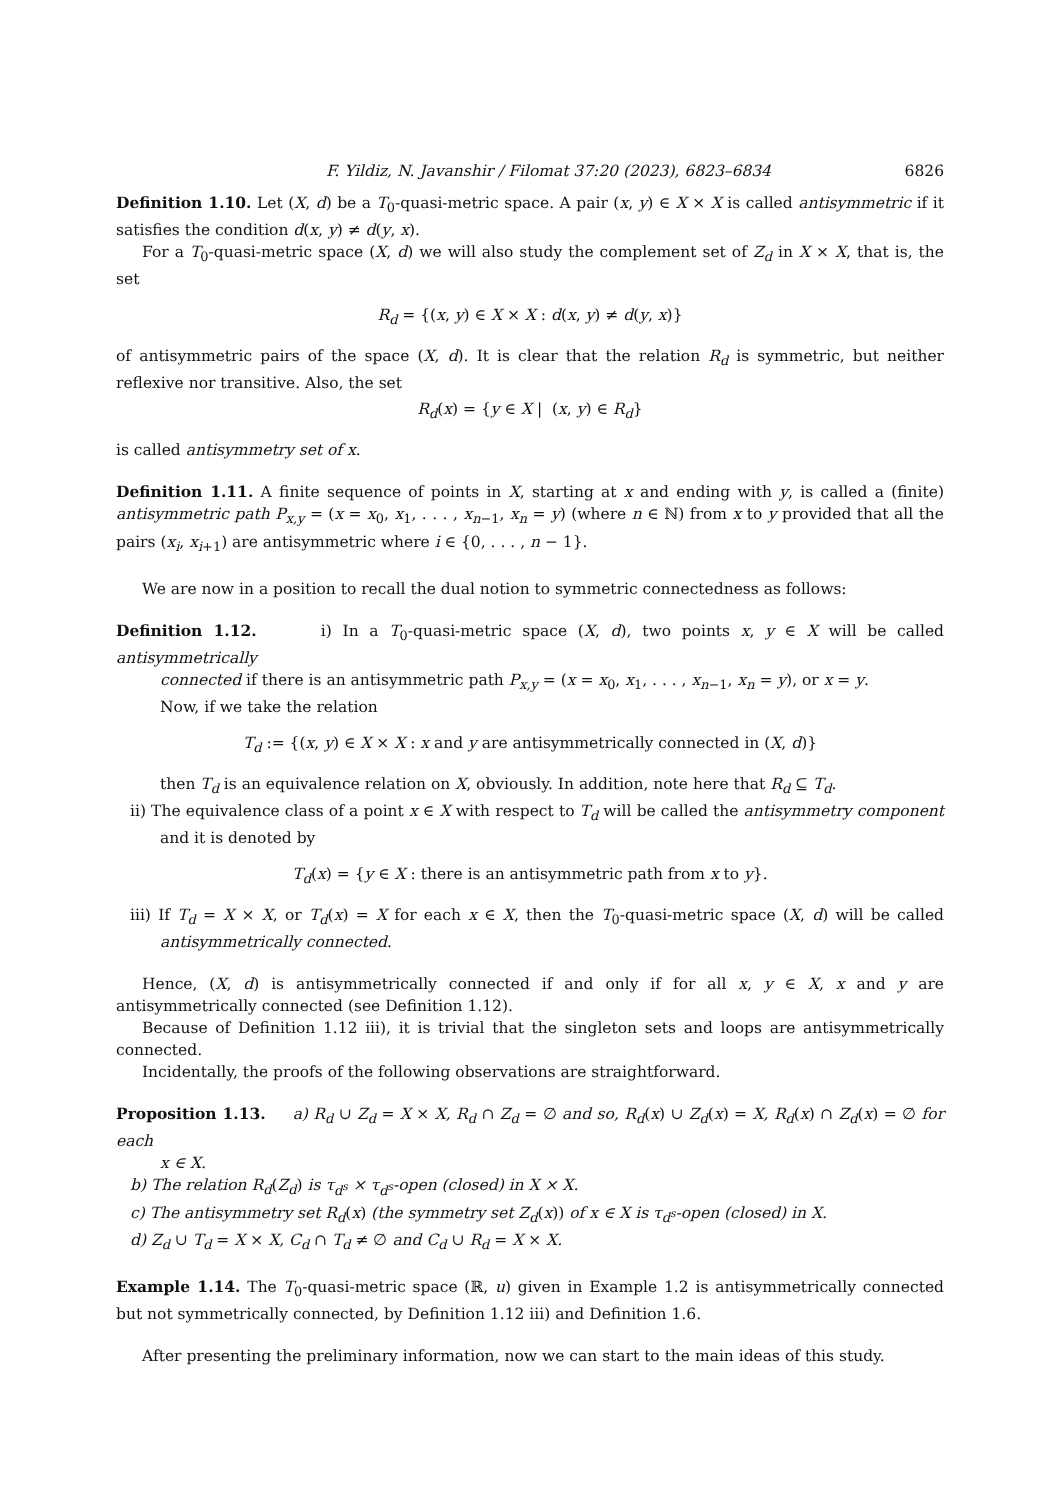F. Yildiz, N. Javanshir / Filomat 37:20 (2023), 6823–6834 6826
Definition 1.10. Let (X, d) be a T<sub>0</sub>-quasi-metric space. A pair (x, y) ∈ X × X is called antisymmetric if it satisfies the condition d(x, y) ≠ d(y, x).
For a T<sub>0</sub>-quasi-metric space (X, d) we will also study the complement set of Z<sub>d</sub> in X × X, that is, the set
R<sub>d</sub> = {(x, y) ∈ X × X : d(x, y) ≠ d(y, x)}
of antisymmetric pairs of the space (X, d). It is clear that the relation R<sub>d</sub> is symmetric, but neither reflexive nor transitive. Also, the set
R<sub>d</sub>(x) = {y ∈ X | (x, y) ∈ R<sub>d</sub>}
is called antisymmetry set of x.
Definition 1.11. A finite sequence of points in X, starting at x and ending with y, is called a (finite) antisymmetric path P<sub>x,y</sub> = (x = x<sub>0</sub>, x<sub>1</sub>, . . . , x<sub>n−1</sub>, x<sub>n</sub> = y) (where n ∈ ℕ) from x to y provided that all the pairs (x<sub>i</sub>, x<sub>i+1</sub>) are antisymmetric where i ∈ {0, . . . , n − 1}.
We are now in a position to recall the dual notion to symmetric connectedness as follows:
Definition 1.12. i) In a T<sub>0</sub>-quasi-metric space (X, d), two points x, y ∈ X will be called antisymmetrically
connected if there is an antisymmetric path P<sub>x,y</sub> = (x = x<sub>0</sub>, x<sub>1</sub>, . . . , x<sub>n−1</sub>, x<sub>n</sub> = y), or x = y.
Now, if we take the relation
T<sub>d</sub> := {(x, y) ∈ X × X : x and y are antisymmetrically connected in (X, d)}
then T<sub>d</sub> is an equivalence relation on X, obviously. In addition, note here that R<sub>d</sub> ⊆ T<sub>d</sub>.
ii) The equivalence class of a point x ∈ X with respect to T<sub>d</sub> will be called the antisymmetry component and it is denoted by
T<sub>d</sub>(x) = {y ∈ X : there is an antisymmetric path from x to y}.
iii) If T<sub>d</sub> = X × X, or T<sub>d</sub>(x) = X for each x ∈ X, then the T<sub>0</sub>-quasi-metric space (X, d) will be called antisymmetrically connected.
Hence, (X, d) is antisymmetrically connected if and only if for all x, y ∈ X, x and y are antisymmetrically connected (see Definition 1.12).
Because of Definition 1.12 iii), it is trivial that the singleton sets and loops are antisymmetrically connected.
Incidentally, the proofs of the following observations are straightforward.
Proposition 1.13. a) R<sub>d</sub> ∪ Z<sub>d</sub> = X × X, R<sub>d</sub> ∩ Z<sub>d</sub> = ∅ and so, R<sub>d</sub>(x) ∪ Z<sub>d</sub>(x) = X, R<sub>d</sub>(x) ∩ Z<sub>d</sub>(x) = ∅ for each
x ∈ X.
b) The relation R<sub>d</sub>(Z<sub>d</sub>) is τ<sub>d<sup>s</sup></sub> × τ<sub>d<sup>s</sup></sub>-open (closed) in X × X.
c) The antisymmetry set R<sub>d</sub>(x) (the symmetry set Z<sub>d</sub>(x)) of x ∈ X is τ<sub>d<sup>s</sup></sub>-open (closed) in X.
d) Z<sub>d</sub> ∪ T<sub>d</sub> = X × X, C<sub>d</sub> ∩ T<sub>d</sub> ≠ ∅ and C<sub>d</sub> ∪ R<sub>d</sub> = X × X.
Example 1.14. The T<sub>0</sub>-quasi-metric space (ℝ, u) given in Example 1.2 is antisymmetrically connected but not symmetrically connected, by Definition 1.12 iii) and Definition 1.6.
After presenting the preliminary information, now we can start to the main ideas of this study.